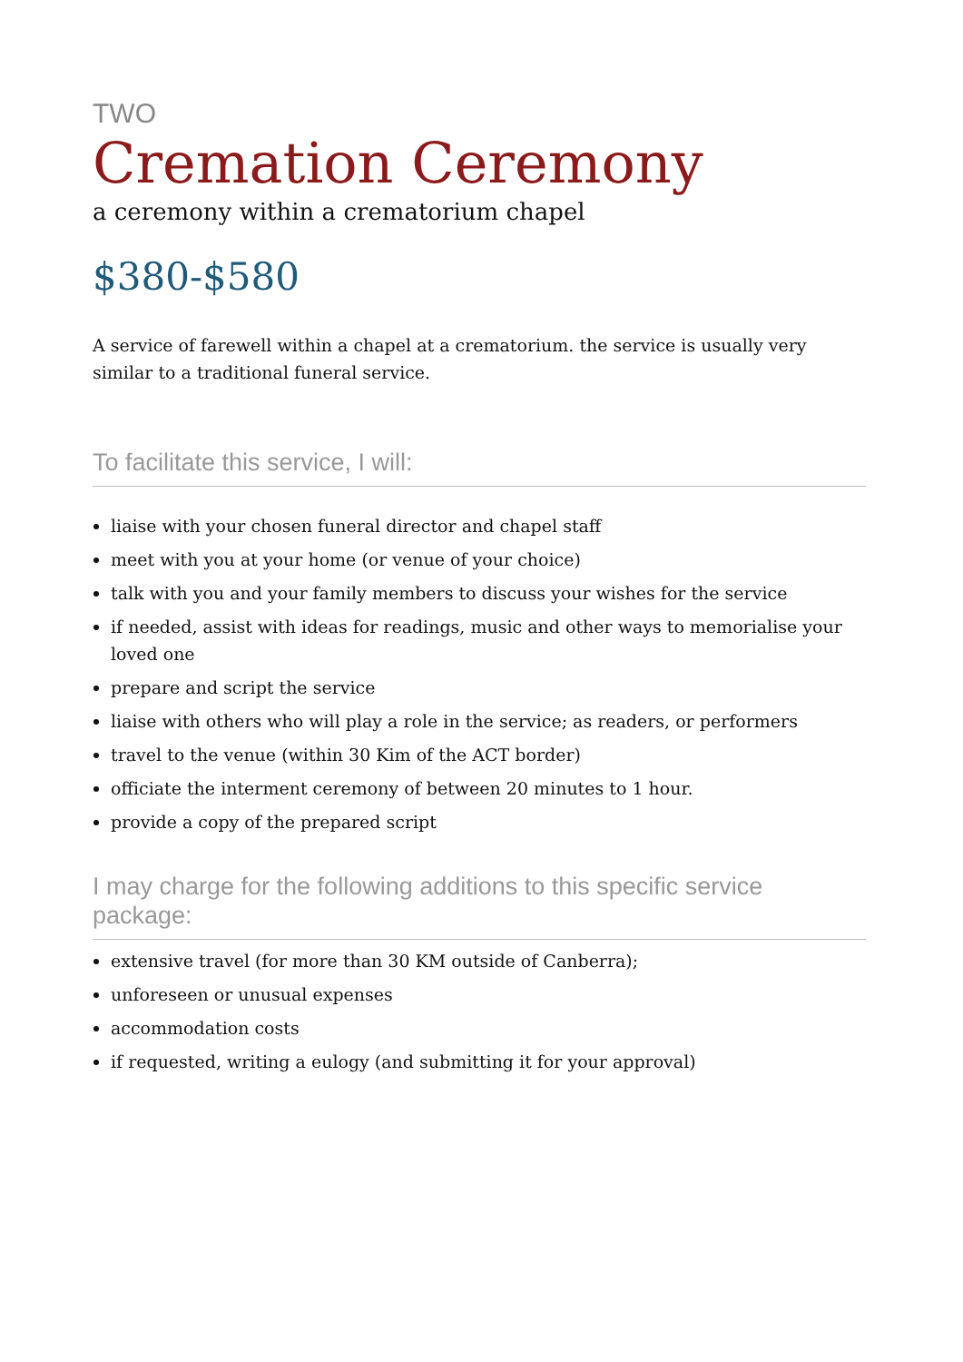TWO
Cremation Ceremony
a ceremony within a crematorium chapel
$380-$580
A service of farewell within a chapel at a crematorium. the service is usually very similar to a traditional funeral service.
To facilitate this service, I will:
liaise with your chosen funeral director and chapel staff
meet with you at your home (or venue of your choice)
talk with you and your family members to discuss your wishes for the service
if needed, assist with ideas for readings, music and other ways to memorialise your loved one
prepare and script the service
liaise with others who will play a role in the service; as readers, or performers
travel to the venue (within 30 Kim of the ACT border)
officiate the interment ceremony of between 20 minutes to 1 hour.
provide a copy of the prepared script
I may charge for the following additions to this specific service package:
extensive travel (for more than 30 KM outside of Canberra);
unforeseen or unusual expenses
accommodation costs
if requested, writing a eulogy (and submitting it for your approval)